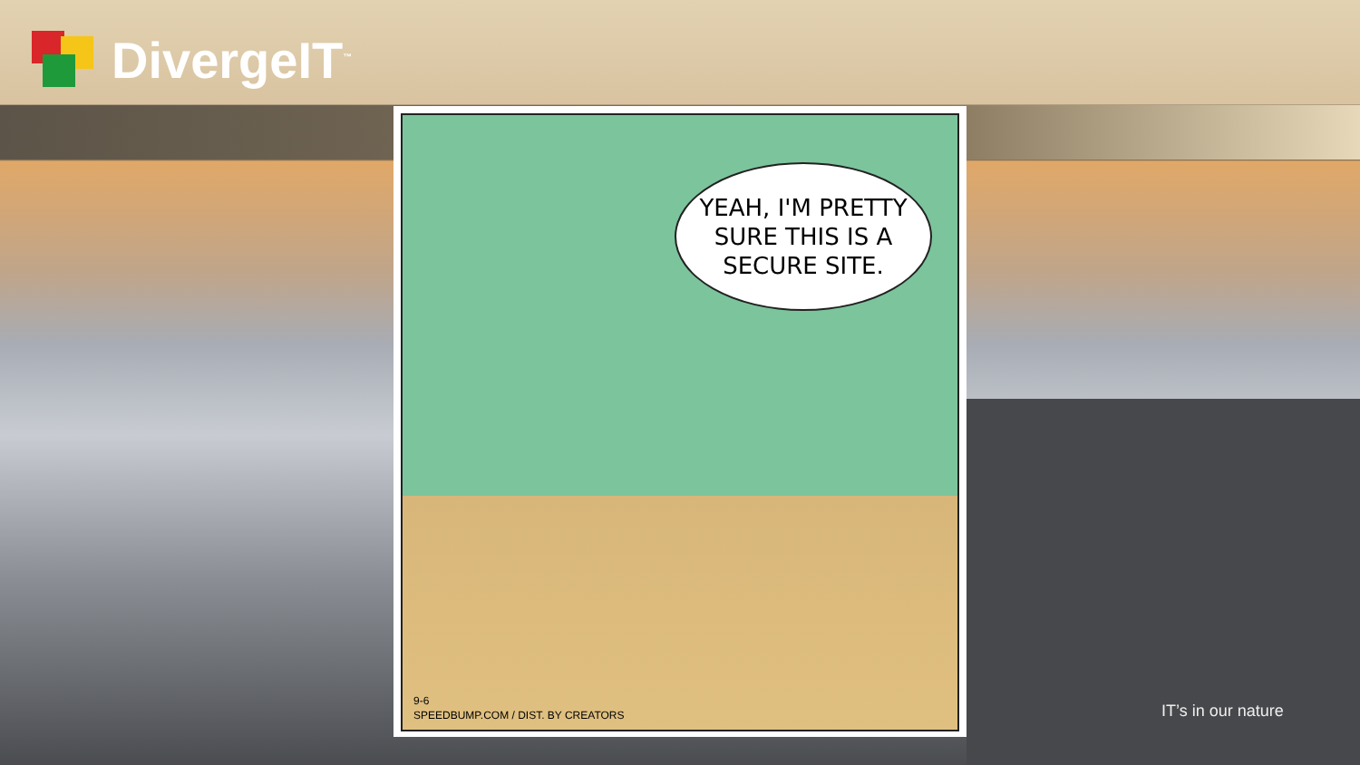DivergeIT<sup>™</sup>
YEAH, I'M PRETTY
SURE THIS IS A
SECURE SITE.
9-6
SPEEDBUMP.COM / DIST. BY CREATORS
IT’s in our nature